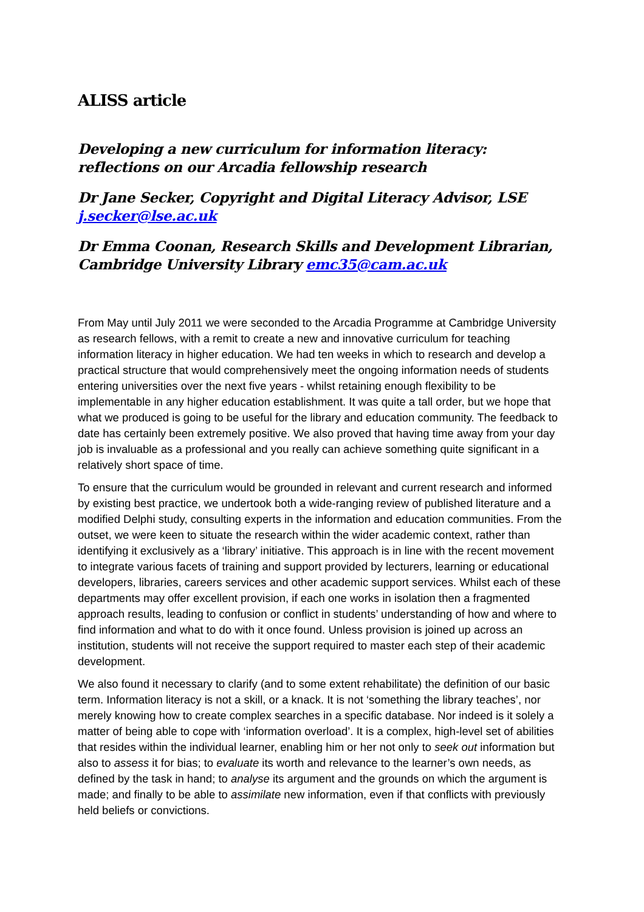ALISS article
Developing a new curriculum for information literacy: reflections on our Arcadia fellowship research
Dr Jane Secker, Copyright and Digital Literacy Advisor, LSE j.secker@lse.ac.uk
Dr Emma Coonan, Research Skills and Development Librarian, Cambridge University Library emc35@cam.ac.uk
From May until July 2011 we were seconded to the Arcadia Programme at Cambridge University as research fellows, with a remit to create a new and innovative curriculum for teaching information literacy in higher education. We had ten weeks in which to research and develop a practical structure that would comprehensively meet the ongoing information needs of students entering universities over the next five years - whilst retaining enough flexibility to be implementable in any higher education establishment. It was quite a tall order, but we hope that what we produced is going to be useful for the library and education community. The feedback to date has certainly been extremely positive. We also proved that having time away from your day job is invaluable as a professional and you really can achieve something quite significant in a relatively short space of time.
To ensure that the curriculum would be grounded in relevant and current research and informed by existing best practice, we undertook both a wide-ranging review of published literature and a modified Delphi study, consulting experts in the information and education communities. From the outset, we were keen to situate the research within the wider academic context, rather than identifying it exclusively as a ‘library’ initiative. This approach is in line with the recent movement to integrate various facets of training and support provided by lecturers, learning or educational developers, libraries, careers services and other academic support services. Whilst each of these departments may offer excellent provision, if each one works in isolation then a fragmented approach results, leading to confusion or conflict in students’ understanding of how and where to find information and what to do with it once found. Unless provision is joined up across an institution, students will not receive the support required to master each step of their academic development.
We also found it necessary to clarify (and to some extent rehabilitate) the definition of our basic term. Information literacy is not a skill, or a knack. It is not ‘something the library teaches’, nor merely knowing how to create complex searches in a specific database. Nor indeed is it solely a matter of being able to cope with ‘information overload’. It is a complex, high-level set of abilities that resides within the individual learner, enabling him or her not only to seek out information but also to assess it for bias; to evaluate its worth and relevance to the learner’s own needs, as defined by the task in hand; to analyse its argument and the grounds on which the argument is made; and finally to be able to assimilate new information, even if that conflicts with previously held beliefs or convictions.